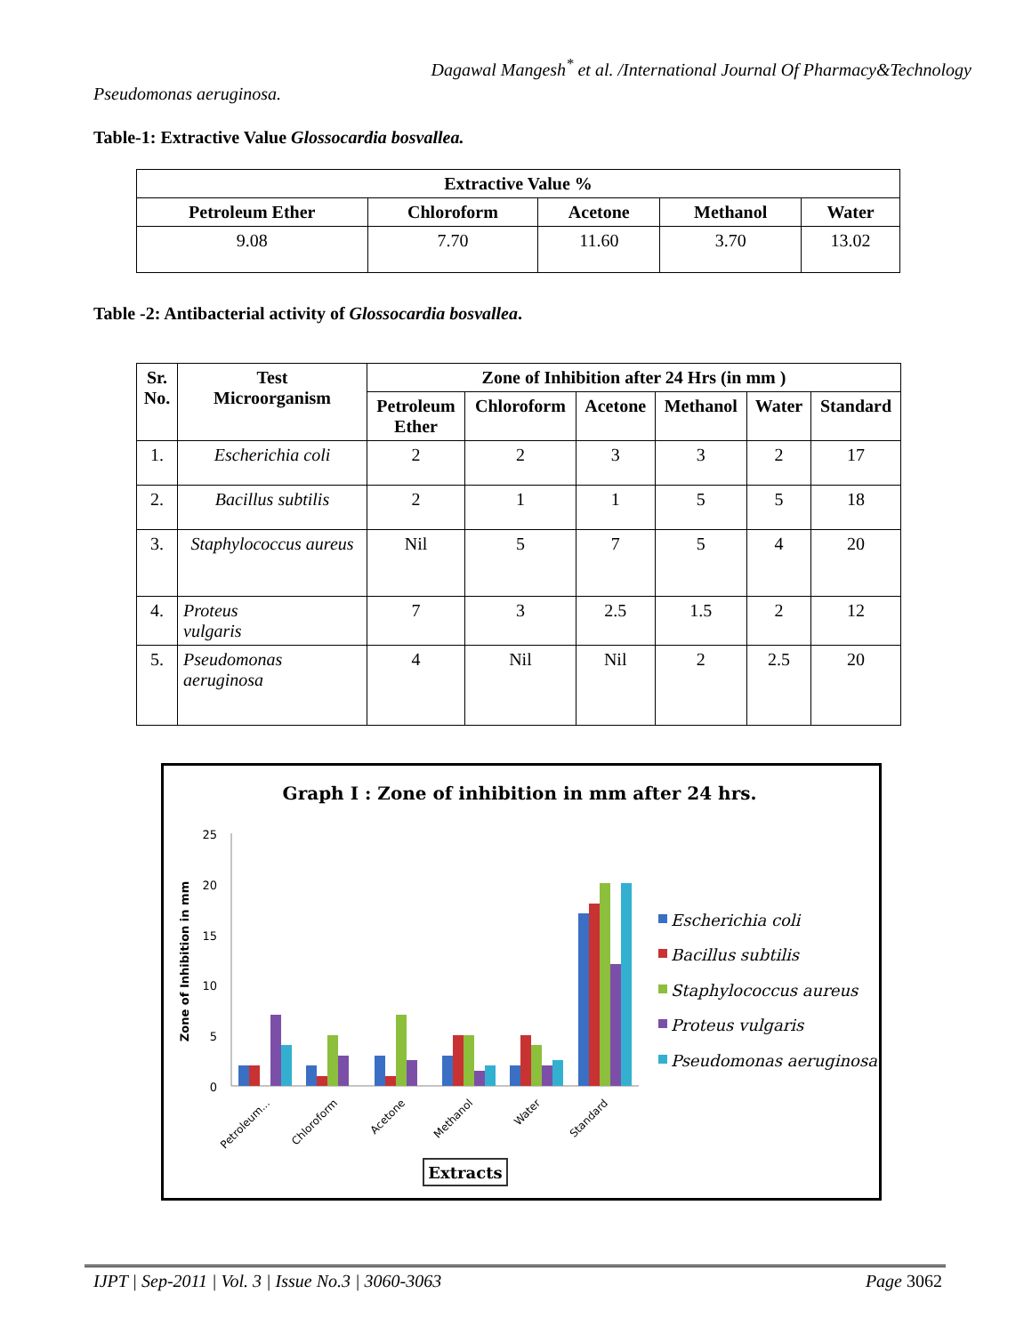Dagawal Mangesh<sup>*</sup> et al. /International Journal Of Pharmacy&Technology
Pseudomonas aeruginosa.
Table-1: Extractive Value Glossocardia bosvallea.
| Extractive Value % | | | | |
| --- | --- | --- | --- | --- |
| Petroleum Ether | Chloroform | Acetone | Methanol | Water |
| 9.08 | 7.70 | 11.60 | 3.70 | 13.02 |
Table -2: Antibacterial activity of Glossocardia bosvallea.
| Sr. No. | Test Microorganism | Zone of Inhibition after 24 Hrs (in mm ) | | | | | |
| --- | --- | --- | --- | --- | --- | --- | --- |
| | | Petroleum Ether | Chloroform | Acetone | Methanol | Water | Standard |
| 1. | Escherichia coli | 2 | 2 | 3 | 3 | 2 | 17 |
| 2. | Bacillus subtilis | 2 | 1 | 1 | 5 | 5 | 18 |
| 3. | Staphylococcus aureus | Nil | 5 | 7 | 5 | 4 | 20 |
| 4. | Proteus vulgaris | 7 | 3 | 2.5 | 1.5 | 2 | 12 |
| 5. | Pseudomonas aeruginosa | 4 | Nil | Nil | 2 | 2.5 | 20 |
Graph I : Zone of inhibition in mm after 24 hrs.
Zone of Inhibition in mm
25
20
15
10
5
0
Petroleum...
Chloroform
Acetone
Methanol
Water
Standard
Extracts
Escherichia coli
Bacillus subtilis
Staphylococcus aureus
Proteus vulgaris
Pseudomonas aeruginosa
IJPT | Sep-2011 | Vol. 3 | Issue No.3 | 3060-3063 Page 3062